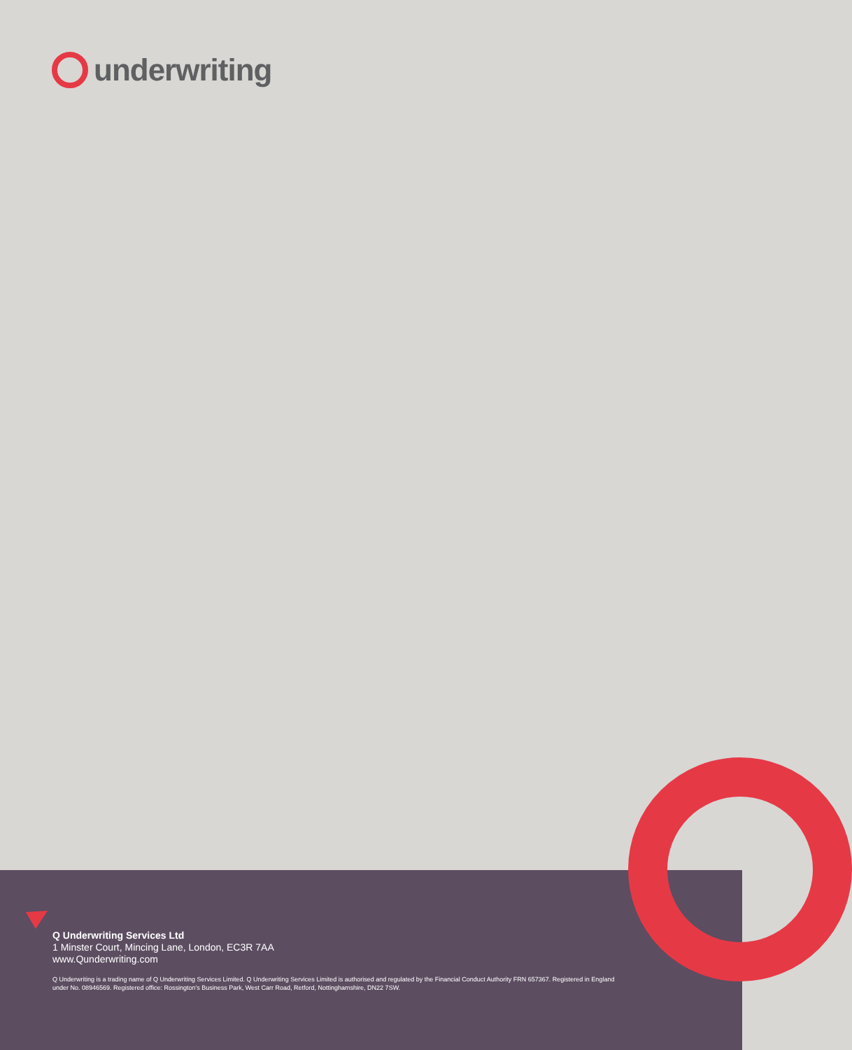underwriting
Q Underwriting Services Ltd
1 Minster Court, Mincing Lane, London, EC3R 7AA
www.Qunderwriting.com
Q Underwriting is a trading name of Q Underwriting Services Limited. Q Underwriting Services Limited is authorised and regulated by the Financial Conduct Authority FRN 657367. Registered in England under No. 08946569. Registered office: Rossington's Business Park, West Carr Road, Retford, Nottinghamshire, DN22 7SW.